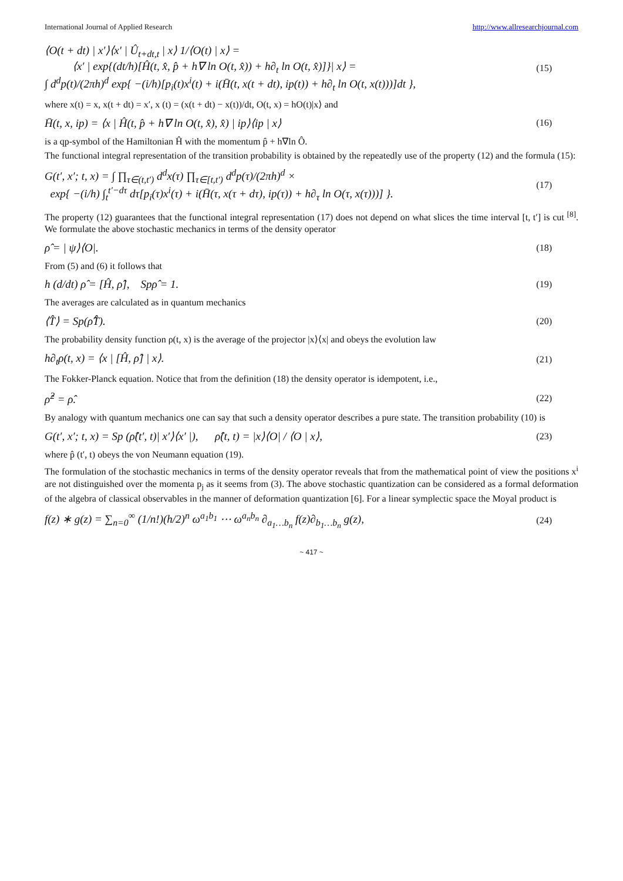International Journal of Applied Research http://www.allresearchjournal.com
⟨O(t + dt) | x′⟩⟨x′ | Û<sub>t+dt,t</sub> | x⟩ 1/⟨O(t) | x⟩ =
⟨x′ | exp{(dt/h)[Ĥ(t, x̂, p̂ + h∇ ln O(t, x̂)) + h∂<sub>t</sub> ln O(t, x̂)]}| x⟩ =
∫ d<sup>d</sup>p(t)/(2πh)<sup>d</sup> exp{ −(i/h)[p<sub>i</sub>(t)x<sup>i</sup>(t) + i(H̄(t, x(t + dt), ip(t)) + h∂<sub>t</sub> ln O(t, x(t)))]dt },
(15)
where x(t) = x, x(t + dt) = x′, x (t) = (x(t + dt) − x(t))/dt, O(t, x) = hO(t)|x⟩ and
H̄(t, x, ip) = ⟨x | Ĥ(t, p̂ + h∇ ln O(t, x̂), x̂) | ip⟩⟨ip | x⟩
(16)
is a qp-symbol of the Hamiltonian Ĥ with the momentum p̂ + h∇ln Ô.
The functional integral representation of the transition probability is obtained by the repeatedly use of the property (12) and the formula (15):
G(t′, x′; t, x) = ∫ ∏<sub>τ∈(t,t′)</sub> d<sup>d</sup>x(τ) ∏<sub>τ∈[t,t′)</sub> d<sup>d</sup>p(τ)/(2πh)<sup>d</sup> ×
exp{ −(i/h) ∫<sub>t</sub><sup>t′−dτ</sup> dτ[p<sub>i</sub>(τ)x<sup>i</sup>(τ) + i(H̄(τ, x(τ + dτ), ip(τ)) + h∂<sub>τ</sub> ln O(τ, x(τ)))] }.
(17)
The property (12) guarantees that the functional integral representation (17) does not depend on what slices the time interval [t, t′] is cut <sup>[8]</sup>. We formulate the above stochastic mechanics in terms of the density operator
ρ̂ = | ψ⟩⟨O|.
(18)
From (5) and (6) it follows that
h (d/dt) ρ̂ = [Ĥ, ρ̂], Spρ̂ = 1.
(19)
The averages are calculated as in quantum mechanics
⟨T̂⟩ = Sp(ρ̂T̂).
(20)
The probability density function ρ(t, x) is the average of the projector |x⟩⟨x| and obeys the evolution law
h∂<sub>t</sub>ρ(t, x) = ⟨x | [Ĥ, ρ̂] | x⟩.
(21)
The Fokker-Planck equation. Notice that from the definition (18) the density operator is idempotent, i.e.,
ρ̂<sup>2</sup> = ρ̂.
(22)
By analogy with quantum mechanics one can say that such a density operator describes a pure state. The transition probability (10) is
G(t′, x′; t, x) = Sp (ρ̂(t′, t)| x′⟩⟨x′ |), ρ̂(t, t) = |x⟩⟨O| / ⟨O | x⟩,
(23)
where p̂ (t′, t) obeys the von Neumann equation (19).
The formulation of the stochastic mechanics in terms of the density operator reveals that from the mathematical point of view the positions x<sup>i</sup> are not distinguished over the momenta p<sub>j</sub> as it seems from (3). The above stochastic quantization can be considered as a formal deformation of the algebra of classical observables in the manner of deformation quantization [6]. For a linear symplectic space the Moyal product is
f(z) ∗ g(z) = ∑<sub>n=0</sub><sup>∞</sup> (1/n!)(h/2)<sup>n</sup> ω<sup>a<sub>1</sub>b<sub>1</sub></sup> ⋯ ω<sup>a<sub>n</sub>b<sub>n</sub></sup> ∂<sub>a<sub>1</sub>…b<sub>n</sub></sub> f(z)∂<sub>b<sub>1</sub>…b<sub>n</sub></sub> g(z),
(24)
~ 417 ~